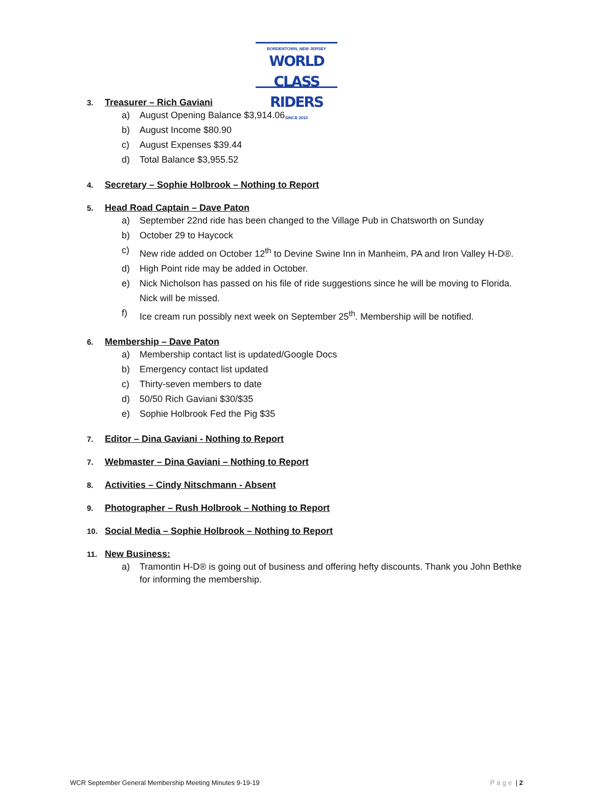BORDENTOWN, NEW JERSEY
WORLD CLASS RIDERS
SINCE 2010
3. Treasurer – Rich Gaviani
a) August Opening Balance $3,914.06
b) August Income $80.90
c) August Expenses $39.44
d) Total Balance $3,955.52
4. Secretary – Sophie Holbrook – Nothing to Report
5. Head Road Captain – Dave Paton
a) September 22nd ride has been changed to the Village Pub in Chatsworth on Sunday
b) October 29 to Haycock
c) New ride added on October 12<sup>th</sup> to Devine Swine Inn in Manheim, PA and Iron Valley H-D®.
d) High Point ride may be added in October.
e) Nick Nicholson has passed on his file of ride suggestions since he will be moving to Florida. Nick will be missed.
f) Ice cream run possibly next week on September 25<sup>th</sup>. Membership will be notified.
6. Membership – Dave Paton
a) Membership contact list is updated/Google Docs
b) Emergency contact list updated
c) Thirty-seven members to date
d) 50/50 Rich Gaviani $30/$35
e) Sophie Holbrook Fed the Pig $35
7. Editor – Dina Gaviani - Nothing to Report
7. Webmaster – Dina Gaviani – Nothing to Report
8. Activities – Cindy Nitschmann - Absent
9. Photographer – Rush Holbrook – Nothing to Report
10. Social Media – Sophie Holbrook – Nothing to Report
11. New Business:
a) Tramontin H-D® is going out of business and offering hefty discounts. Thank you John Bethke for informing the membership.
WCR September General Membership Meeting Minutes 9-19-19 Page | 2